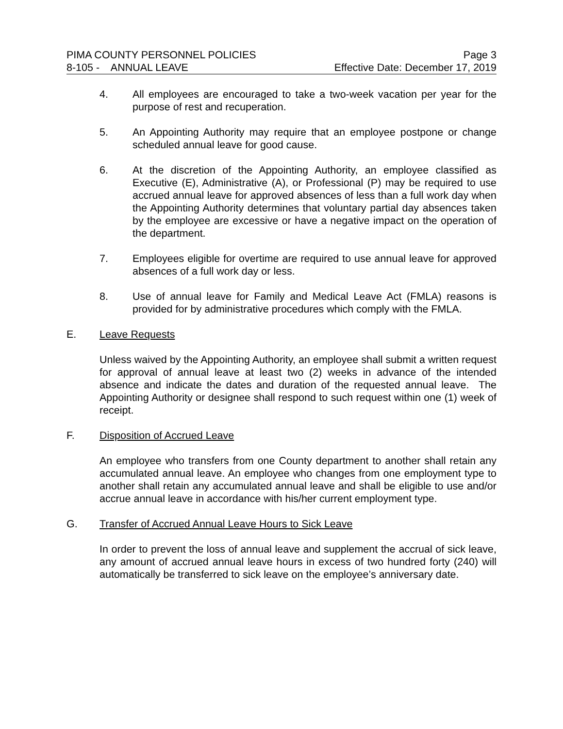PIMA COUNTY PERSONNEL POLICIES Page 3
8-105 - ANNUAL LEAVE Effective Date: December 17, 2019
4. All employees are encouraged to take a two-week vacation per year for the purpose of rest and recuperation.
5. An Appointing Authority may require that an employee postpone or change scheduled annual leave for good cause.
6. At the discretion of the Appointing Authority, an employee classified as Executive (E), Administrative (A), or Professional (P) may be required to use accrued annual leave for approved absences of less than a full work day when the Appointing Authority determines that voluntary partial day absences taken by the employee are excessive or have a negative impact on the operation of the department.
7. Employees eligible for overtime are required to use annual leave for approved absences of a full work day or less.
8. Use of annual leave for Family and Medical Leave Act (FMLA) reasons is provided for by administrative procedures which comply with the FMLA.
E. Leave Requests
Unless waived by the Appointing Authority, an employee shall submit a written request for approval of annual leave at least two (2) weeks in advance of the intended absence and indicate the dates and duration of the requested annual leave. The Appointing Authority or designee shall respond to such request within one (1) week of receipt.
F. Disposition of Accrued Leave
An employee who transfers from one County department to another shall retain any accumulated annual leave. An employee who changes from one employment type to another shall retain any accumulated annual leave and shall be eligible to use and/or accrue annual leave in accordance with his/her current employment type.
G. Transfer of Accrued Annual Leave Hours to Sick Leave
In order to prevent the loss of annual leave and supplement the accrual of sick leave, any amount of accrued annual leave hours in excess of two hundred forty (240) will automatically be transferred to sick leave on the employee’s anniversary date.